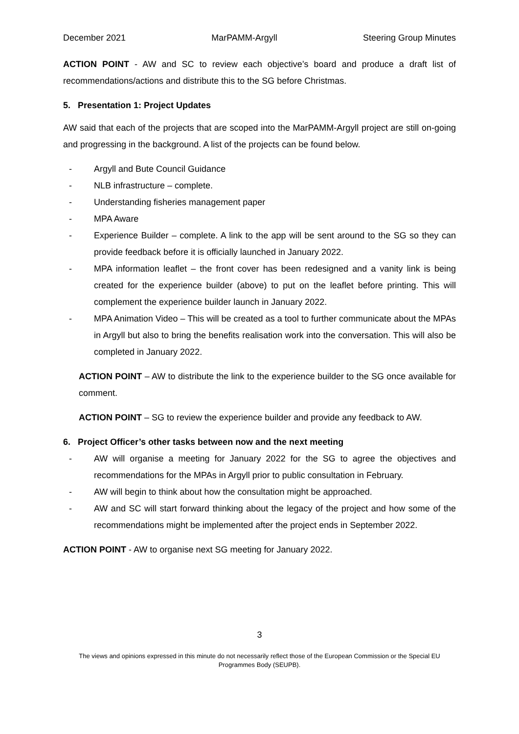December 2021 MarPAMM-Argyll Steering Group Minutes
ACTION POINT - AW and SC to review each objective’s board and produce a draft list of recommendations/actions and distribute this to the SG before Christmas.
5. Presentation 1: Project Updates
AW said that each of the projects that are scoped into the MarPAMM-Argyll project are still on-going and progressing in the background. A list of the projects can be found below.
- Argyll and Bute Council Guidance
- NLB infrastructure – complete.
- Understanding fisheries management paper
- MPA Aware
- Experience Builder – complete. A link to the app will be sent around to the SG so they can provide feedback before it is officially launched in January 2022.
- MPA information leaflet – the front cover has been redesigned and a vanity link is being created for the experience builder (above) to put on the leaflet before printing. This will complement the experience builder launch in January 2022.
- MPA Animation Video – This will be created as a tool to further communicate about the MPAs in Argyll but also to bring the benefits realisation work into the conversation. This will also be completed in January 2022.
ACTION POINT – AW to distribute the link to the experience builder to the SG once available for comment.
ACTION POINT – SG to review the experience builder and provide any feedback to AW.
6. Project Officer’s other tasks between now and the next meeting
- AW will organise a meeting for January 2022 for the SG to agree the objectives and recommendations for the MPAs in Argyll prior to public consultation in February.
- AW will begin to think about how the consultation might be approached.
- AW and SC will start forward thinking about the legacy of the project and how some of the recommendations might be implemented after the project ends in September 2022.
ACTION POINT - AW to organise next SG meeting for January 2022.
3
The views and opinions expressed in this minute do not necessarily reflect those of the European Commission or the Special EU Programmes Body (SEUPB).